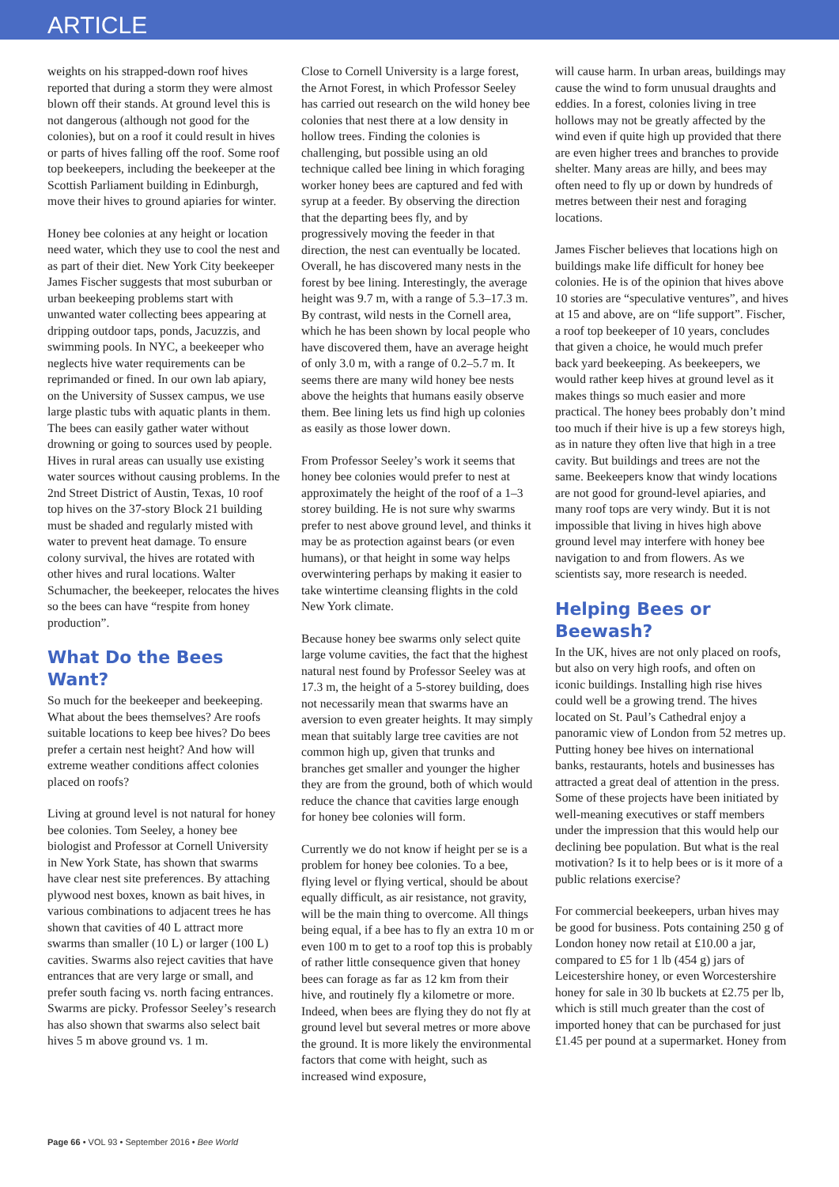ARTICLE
weights on his strapped-down roof hives reported that during a storm they were almost blown off their stands. At ground level this is not dangerous (although not good for the colonies), but on a roof it could result in hives or parts of hives falling off the roof. Some roof top beekeepers, including the beekeeper at the Scottish Parliament building in Edinburgh, move their hives to ground apiaries for winter.
Honey bee colonies at any height or location need water, which they use to cool the nest and as part of their diet. New York City beekeeper James Fischer suggests that most suburban or urban beekeeping problems start with unwanted water collecting bees appearing at dripping outdoor taps, ponds, Jacuzzis, and swimming pools. In NYC, a beekeeper who neglects hive water requirements can be reprimanded or fined. In our own lab apiary, on the University of Sussex campus, we use large plastic tubs with aquatic plants in them. The bees can easily gather water without drowning or going to sources used by people. Hives in rural areas can usually use existing water sources without causing problems. In the 2nd Street District of Austin, Texas, 10 roof top hives on the 37-story Block 21 building must be shaded and regularly misted with water to prevent heat damage. To ensure colony survival, the hives are rotated with other hives and rural locations. Walter Schumacher, the beekeeper, relocates the hives so the bees can have “respite from honey production”.
What Do the Bees Want?
So much for the beekeeper and beekeeping. What about the bees themselves? Are roofs suitable locations to keep bee hives? Do bees prefer a certain nest height? And how will extreme weather conditions affect colonies placed on roofs?
Living at ground level is not natural for honey bee colonies. Tom Seeley, a honey bee biologist and Professor at Cornell University in New York State, has shown that swarms have clear nest site preferences. By attaching plywood nest boxes, known as bait hives, in various combinations to adjacent trees he has shown that cavities of 40 L attract more swarms than smaller (10 L) or larger (100 L) cavities. Swarms also reject cavities that have entrances that are very large or small, and prefer south facing vs. north facing entrances. Swarms are picky. Professor Seeley’s research has also shown that swarms also select bait hives 5 m above ground vs. 1 m.
Close to Cornell University is a large forest, the Arnot Forest, in which Professor Seeley has carried out research on the wild honey bee colonies that nest there at a low density in hollow trees. Finding the colonies is challenging, but possible using an old technique called bee lining in which foraging worker honey bees are captured and fed with syrup at a feeder. By observing the direction that the departing bees fly, and by progressively moving the feeder in that direction, the nest can eventually be located. Overall, he has discovered many nests in the forest by bee lining. Interestingly, the average height was 9.7 m, with a range of 5.3–17.3 m. By contrast, wild nests in the Cornell area, which he has been shown by local people who have discovered them, have an average height of only 3.0 m, with a range of 0.2–5.7 m. It seems there are many wild honey bee nests above the heights that humans easily observe them. Bee lining lets us find high up colonies as easily as those lower down.
From Professor Seeley’s work it seems that honey bee colonies would prefer to nest at approximately the height of the roof of a 1–3 storey building. He is not sure why swarms prefer to nest above ground level, and thinks it may be as protection against bears (or even humans), or that height in some way helps overwintering perhaps by making it easier to take wintertime cleansing flights in the cold New York climate.
Because honey bee swarms only select quite large volume cavities, the fact that the highest natural nest found by Professor Seeley was at 17.3 m, the height of a 5-storey building, does not necessarily mean that swarms have an aversion to even greater heights. It may simply mean that suitably large tree cavities are not common high up, given that trunks and branches get smaller and younger the higher they are from the ground, both of which would reduce the chance that cavities large enough for honey bee colonies will form.
Currently we do not know if height per se is a problem for honey bee colonies. To a bee, flying level or flying vertical, should be about equally difficult, as air resistance, not gravity, will be the main thing to overcome. All things being equal, if a bee has to fly an extra 10 m or even 100 m to get to a roof top this is probably of rather little consequence given that honey bees can forage as far as 12 km from their hive, and routinely fly a kilometre or more. Indeed, when bees are flying they do not fly at ground level but several metres or more above the ground. It is more likely the environmental factors that come with height, such as increased wind exposure,
will cause harm. In urban areas, buildings may cause the wind to form unusual draughts and eddies. In a forest, colonies living in tree hollows may not be greatly affected by the wind even if quite high up provided that there are even higher trees and branches to provide shelter. Many areas are hilly, and bees may often need to fly up or down by hundreds of metres between their nest and foraging locations.
James Fischer believes that locations high on buildings make life difficult for honey bee colonies. He is of the opinion that hives above 10 stories are “speculative ventures”, and hives at 15 and above, are on “life support”. Fischer, a roof top beekeeper of 10 years, concludes that given a choice, he would much prefer back yard beekeeping. As beekeepers, we would rather keep hives at ground level as it makes things so much easier and more practical. The honey bees probably don’t mind too much if their hive is up a few storeys high, as in nature they often live that high in a tree cavity. But buildings and trees are not the same. Beekeepers know that windy locations are not good for ground-level apiaries, and many roof tops are very windy. But it is not impossible that living in hives high above ground level may interfere with honey bee navigation to and from flowers. As we scientists say, more research is needed.
Helping Bees or Beewash?
In the UK, hives are not only placed on roofs, but also on very high roofs, and often on iconic buildings. Installing high rise hives could well be a growing trend. The hives located on St. Paul’s Cathedral enjoy a panoramic view of London from 52 metres up. Putting honey bee hives on international banks, restaurants, hotels and businesses has attracted a great deal of attention in the press. Some of these projects have been initiated by well-meaning executives or staff members under the impression that this would help our declining bee population. But what is the real motivation? Is it to help bees or is it more of a public relations exercise?
For commercial beekeepers, urban hives may be good for business. Pots containing 250 g of London honey now retail at £10.00 a jar, compared to £5 for 1 lb (454 g) jars of Leicestershire honey, or even Worcestershire honey for sale in 30 lb buckets at £2.75 per lb, which is still much greater than the cost of imported honey that can be purchased for just £1.45 per pound at a supermarket. Honey from
Page 66 • VOL 93 • September 2016 • Bee World